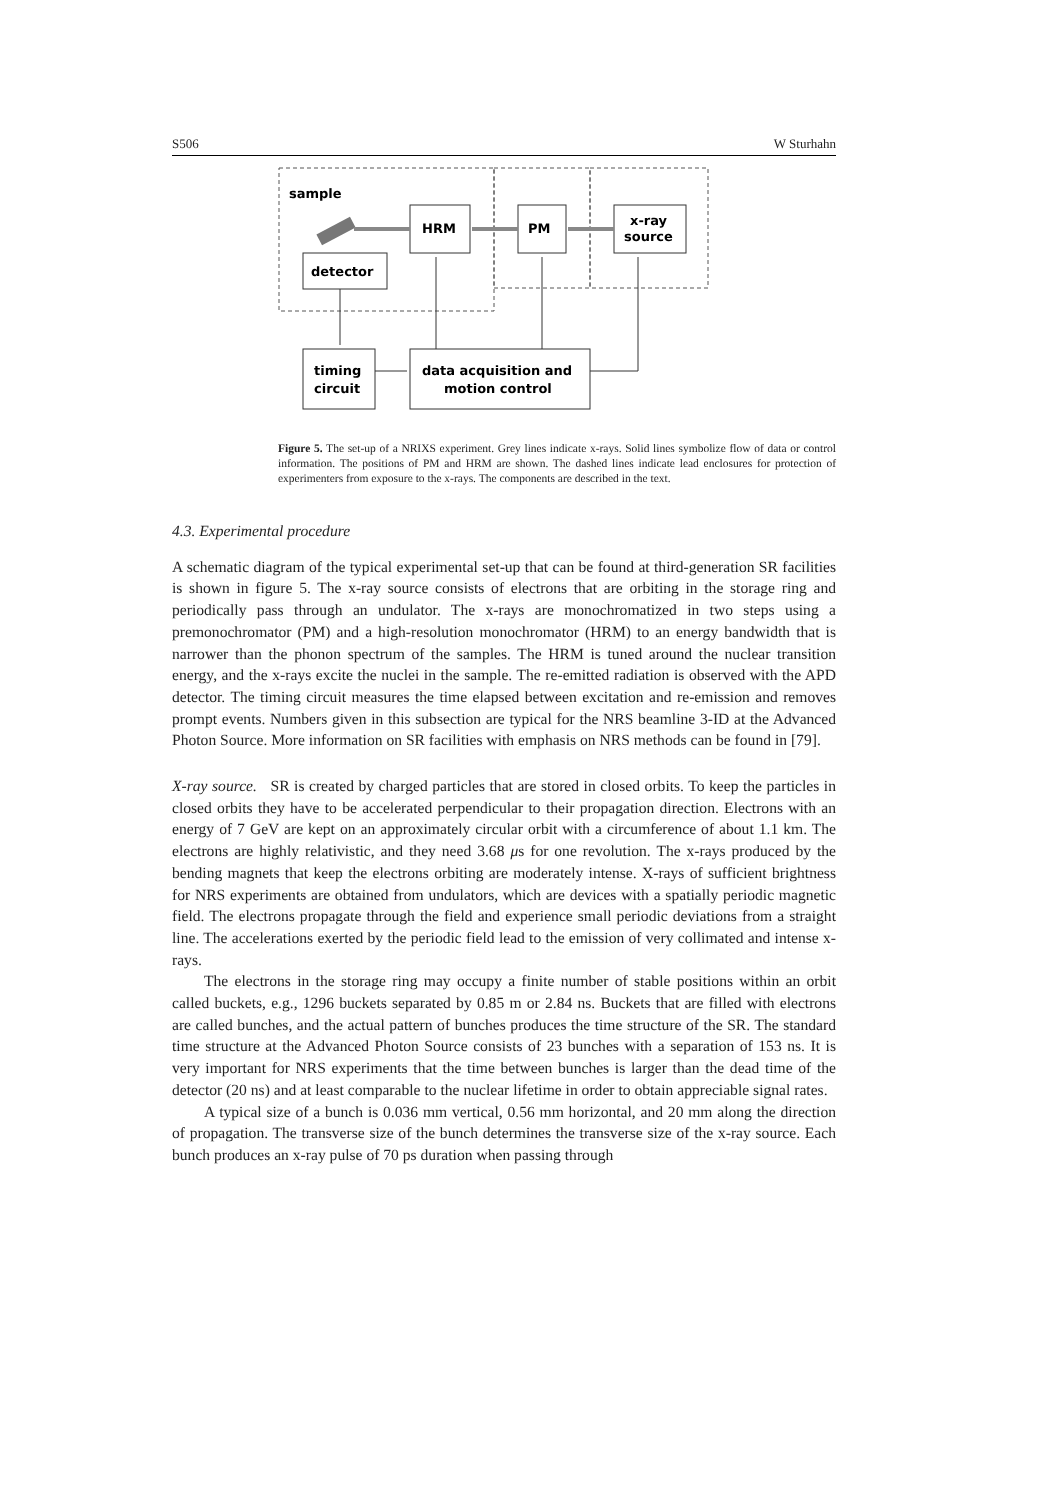S506 W Sturhahn
sample
HRM
PM
x-ray
source
detector
timing
circuit
data acquisition and
motion control
Figure 5. The set-up of a NRIXS experiment. Grey lines indicate x-rays. Solid lines symbolize flow of data or control information. The positions of PM and HRM are shown. The dashed lines indicate lead enclosures for protection of experimenters from exposure to the x-rays. The components are described in the text.
4.3. Experimental procedure
A schematic diagram of the typical experimental set-up that can be found at third-generation SR facilities is shown in figure 5. The x-ray source consists of electrons that are orbiting in the storage ring and periodically pass through an undulator. The x-rays are monochromatized in two steps using a premonochromator (PM) and a high-resolution monochromator (HRM) to an energy bandwidth that is narrower than the phonon spectrum of the samples. The HRM is tuned around the nuclear transition energy, and the x-rays excite the nuclei in the sample. The re-emitted radiation is observed with the APD detector. The timing circuit measures the time elapsed between excitation and re-emission and removes prompt events. Numbers given in this subsection are typical for the NRS beamline 3-ID at the Advanced Photon Source. More information on SR facilities with emphasis on NRS methods can be found in [79].
X-ray source. SR is created by charged particles that are stored in closed orbits. To keep the particles in closed orbits they have to be accelerated perpendicular to their propagation direction. Electrons with an energy of 7 GeV are kept on an approximately circular orbit with a circumference of about 1.1 km. The electrons are highly relativistic, and they need 3.68 μs for one revolution. The x-rays produced by the bending magnets that keep the electrons orbiting are moderately intense. X-rays of sufficient brightness for NRS experiments are obtained from undulators, which are devices with a spatially periodic magnetic field. The electrons propagate through the field and experience small periodic deviations from a straight line. The accelerations exerted by the periodic field lead to the emission of very collimated and intense x-rays.
The electrons in the storage ring may occupy a finite number of stable positions within an orbit called buckets, e.g., 1296 buckets separated by 0.85 m or 2.84 ns. Buckets that are filled with electrons are called bunches, and the actual pattern of bunches produces the time structure of the SR. The standard time structure at the Advanced Photon Source consists of 23 bunches with a separation of 153 ns. It is very important for NRS experiments that the time between bunches is larger than the dead time of the detector (20 ns) and at least comparable to the nuclear lifetime in order to obtain appreciable signal rates.
A typical size of a bunch is 0.036 mm vertical, 0.56 mm horizontal, and 20 mm along the direction of propagation. The transverse size of the bunch determines the transverse size of the x-ray source. Each bunch produces an x-ray pulse of 70 ps duration when passing through